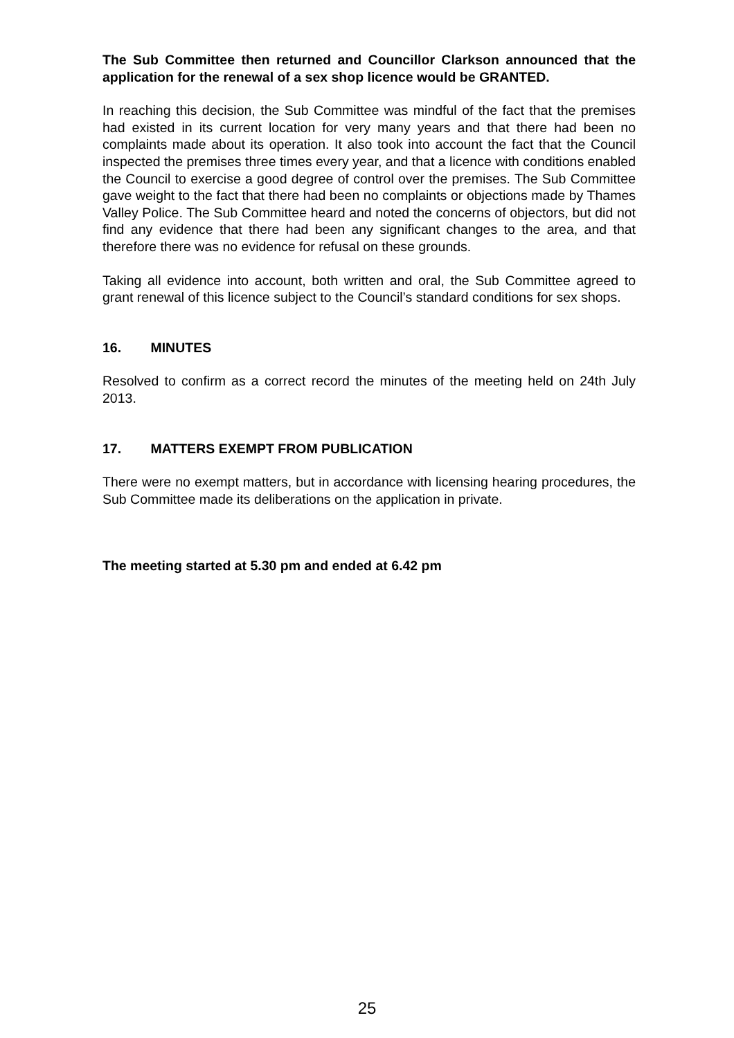The Sub Committee then returned and Councillor Clarkson announced that the application for the renewal of a sex shop licence would be GRANTED.
In reaching this decision, the Sub Committee was mindful of the fact that the premises had existed in its current location for very many years and that there had been no complaints made about its operation. It also took into account the fact that the Council inspected the premises three times every year, and that a licence with conditions enabled the Council to exercise a good degree of control over the premises. The Sub Committee gave weight to the fact that there had been no complaints or objections made by Thames Valley Police. The Sub Committee heard and noted the concerns of objectors, but did not find any evidence that there had been any significant changes to the area, and that therefore there was no evidence for refusal on these grounds.
Taking all evidence into account, both written and oral, the Sub Committee agreed to grant renewal of this licence subject to the Council’s standard conditions for sex shops.
16. MINUTES
Resolved to confirm as a correct record the minutes of the meeting held on 24th July 2013.
17. MATTERS EXEMPT FROM PUBLICATION
There were no exempt matters, but in accordance with licensing hearing procedures, the Sub Committee made its deliberations on the application in private.
The meeting started at 5.30 pm and ended at 6.42 pm
25